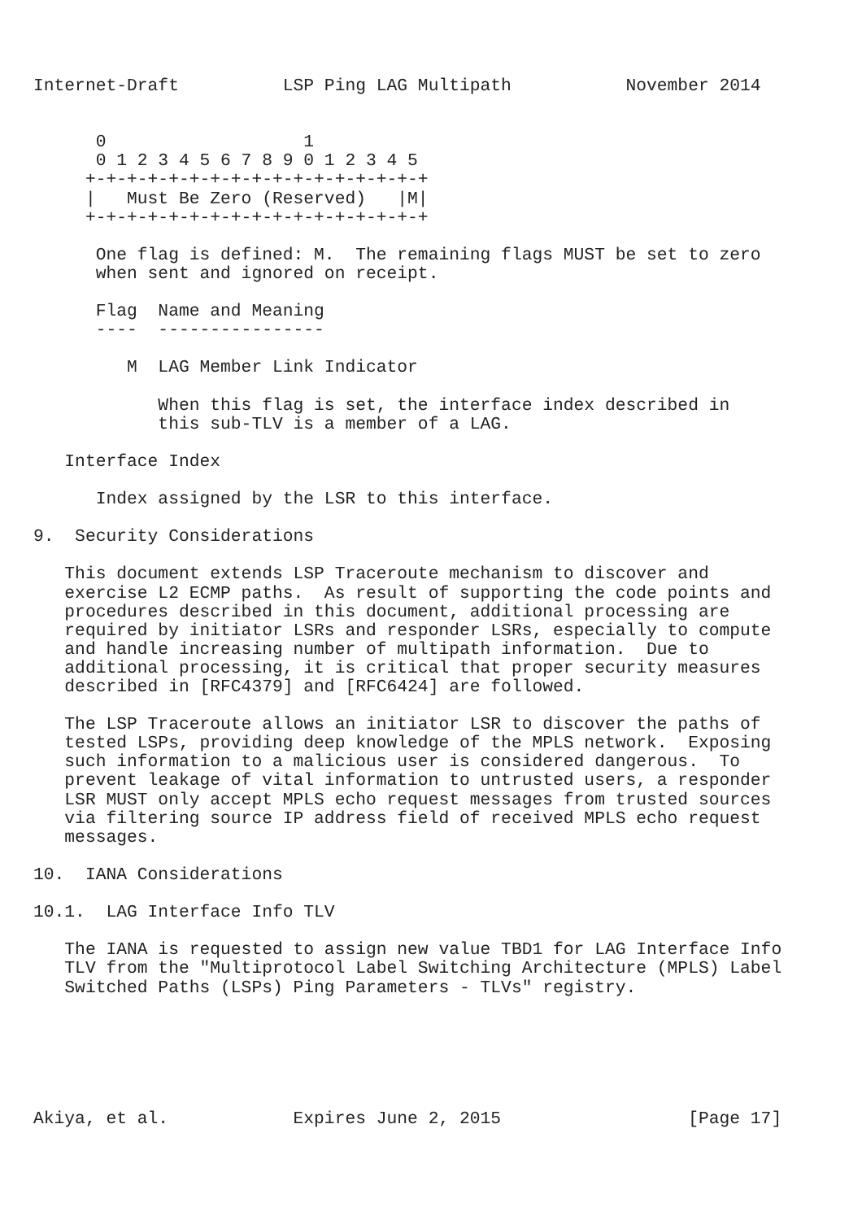Internet-Draft          LSP Ping LAG Multipath           November 2014


      0                   1
      0 1 2 3 4 5 6 7 8 9 0 1 2 3 4 5
     +-+-+-+-+-+-+-+-+-+-+-+-+-+-+-+-+
     |   Must Be Zero (Reserved)   |M|
     +-+-+-+-+-+-+-+-+-+-+-+-+-+-+-+-+

      One flag is defined: M.  The remaining flags MUST be set to zero
      when sent and ignored on receipt.

      Flag  Name and Meaning
      ----  ----------------

         M  LAG Member Link Indicator

            When this flag is set, the interface index described in
            this sub-TLV is a member of a LAG.

   Interface Index

      Index assigned by the LSR to this interface.

9.  Security Considerations

   This document extends LSP Traceroute mechanism to discover and
   exercise L2 ECMP paths.  As result of supporting the code points and
   procedures described in this document, additional processing are
   required by initiator LSRs and responder LSRs, especially to compute
   and handle increasing number of multipath information.  Due to
   additional processing, it is critical that proper security measures
   described in [RFC4379] and [RFC6424] are followed.

   The LSP Traceroute allows an initiator LSR to discover the paths of
   tested LSPs, providing deep knowledge of the MPLS network.  Exposing
   such information to a malicious user is considered dangerous.  To
   prevent leakage of vital information to untrusted users, a responder
   LSR MUST only accept MPLS echo request messages from trusted sources
   via filtering source IP address field of received MPLS echo request
   messages.

10.  IANA Considerations

10.1.  LAG Interface Info TLV

   The IANA is requested to assign new value TBD1 for LAG Interface Info
   TLV from the "Multiprotocol Label Switching Architecture (MPLS) Label
   Switched Paths (LSPs) Ping Parameters - TLVs" registry.






Akiya, et al.            Expires June 2, 2015                  [Page 17]